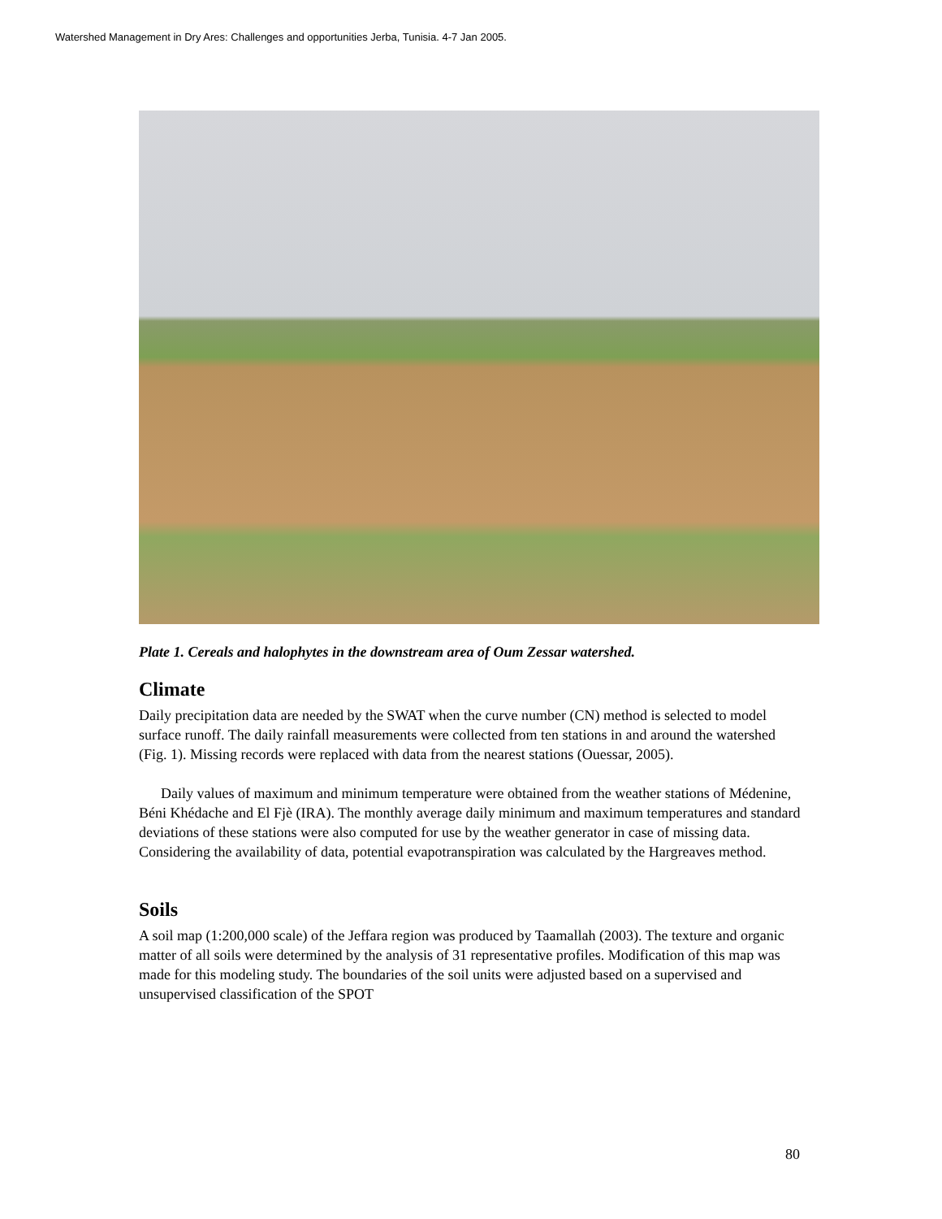Watershed Management in Dry Ares: Challenges and opportunities Jerba, Tunisia. 4-7 Jan 2005.
Plate 1. Cereals and halophytes in the downstream area of Oum Zessar watershed.
Climate
Daily precipitation data are needed by the SWAT when the curve number (CN) method is selected to model surface runoff. The daily rainfall measurements were collected from ten stations in and around the watershed (Fig. 1). Missing records were replaced with data from the nearest stations (Ouessar, 2005).
Daily values of maximum and minimum temperature were obtained from the weather stations of Médenine, Béni Khédache and El Fjè (IRA). The monthly average daily minimum and maximum temperatures and standard deviations of these stations were also computed for use by the weather generator in case of missing data. Considering the availability of data, potential evapotranspiration was calculated by the Hargreaves method.
Soils
A soil map (1:200,000 scale) of the Jeffara region was produced by Taamallah (2003). The texture and organic matter of all soils were determined by the analysis of 31 representative profiles. Modification of this map was made for this modeling study. The boundaries of the soil units were adjusted based on a supervised and unsupervised classification of the SPOT
80